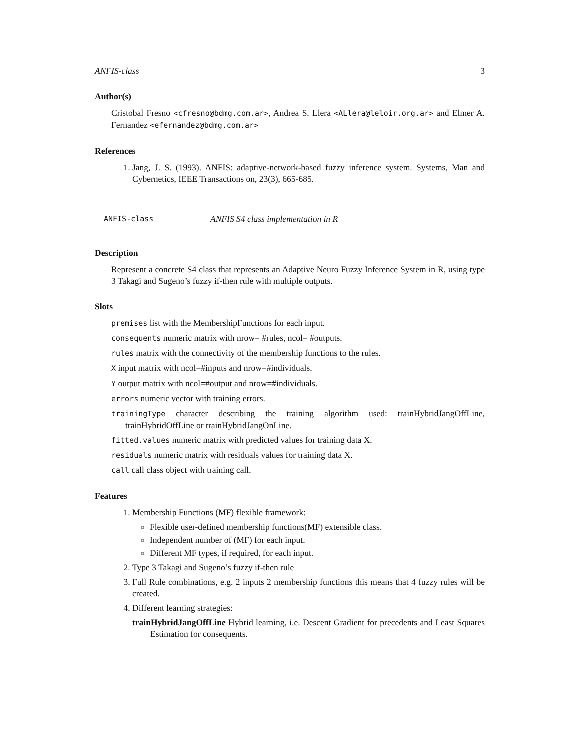ANFIS-class 3
Author(s)
Cristobal Fresno <cfresno@bdmg.com.ar>, Andrea S. Llera <ALlera@leloir.org.ar> and Elmer A. Fernandez <efernandez@bdmg.com.ar>
References
1. Jang, J. S. (1993). ANFIS: adaptive-network-based fuzzy inference system. Systems, Man and Cybernetics, IEEE Transactions on, 23(3), 665-685.
ANFIS-class ANFIS S4 class implementation in R
Description
Represent a concrete S4 class that represents an Adaptive Neuro Fuzzy Inference System in R, using type 3 Takagi and Sugeno’s fuzzy if-then rule with multiple outputs.
Slots
premises list with the MembershipFunctions for each input.
consequents numeric matrix with nrow= #rules, ncol= #outputs.
rules matrix with the connectivity of the membership functions to the rules.
X input matrix with ncol=#inputs and nrow=#individuals.
Y output matrix with ncol=#output and nrow=#individuals.
errors numeric vector with training errors.
trainingType character describing the training algorithm used: trainHybridJangOffLine, trainHybridOffLine or trainHybridJangOnLine.
fitted.values numeric matrix with predicted values for training data X.
residuals numeric matrix with residuals values for training data X.
call call class object with training call.
Features
1. Membership Functions (MF) flexible framework:
Flexible user-defined membership functions(MF) extensible class.
Independent number of (MF) for each input.
Different MF types, if required, for each input.
2. Type 3 Takagi and Sugeno’s fuzzy if-then rule
3. Full Rule combinations, e.g. 2 inputs 2 membership functions this means that 4 fuzzy rules will be created.
4. Different learning strategies:
trainHybridJangOffLine Hybrid learning, i.e. Descent Gradient for precedents and Least Squares Estimation for consequents.